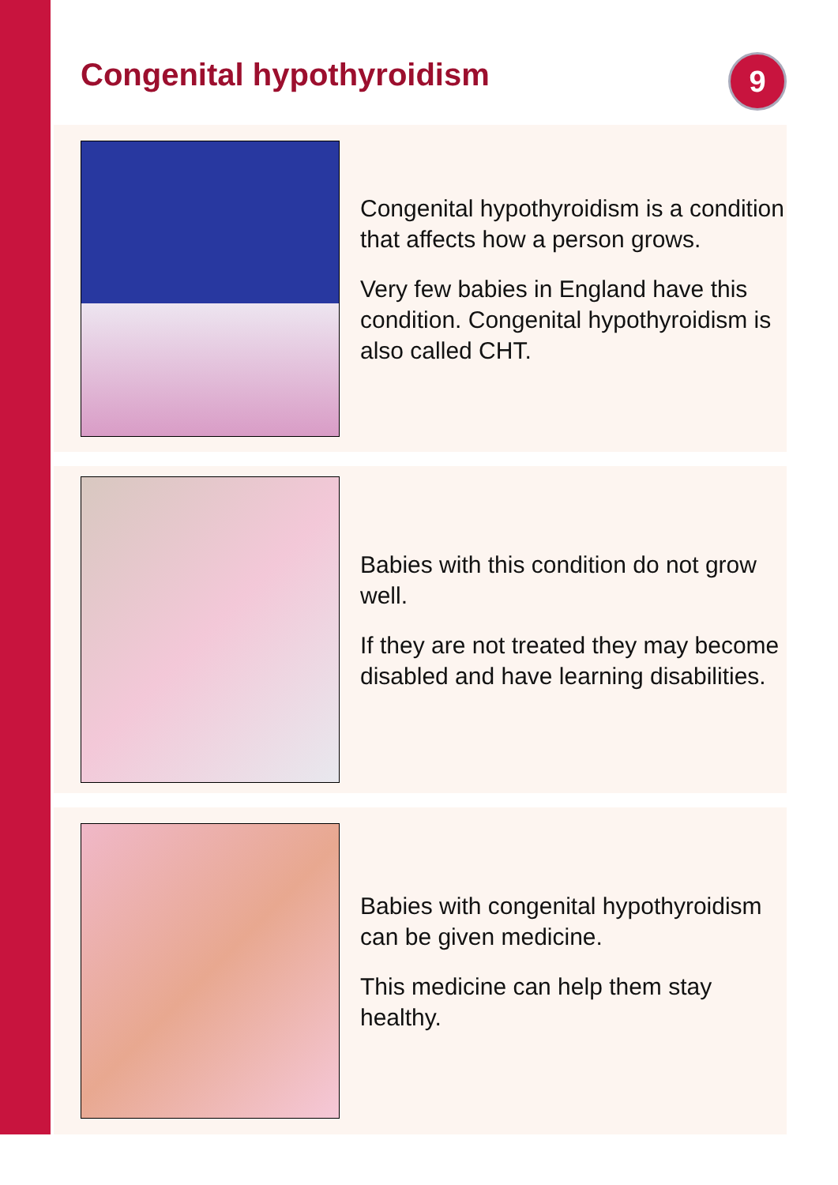Congenital hypothyroidism 9
Congenital hypothyroidism is a condition that affects how a person grows.
Very few babies in England have this condition. Congenital hypothyroidism is also called CHT.
Babies with this condition do not grow well.
If they are not treated they may become disabled and have learning disabilities.
Babies with congenital hypothyroidism can be given medicine.
This medicine can help them stay healthy.